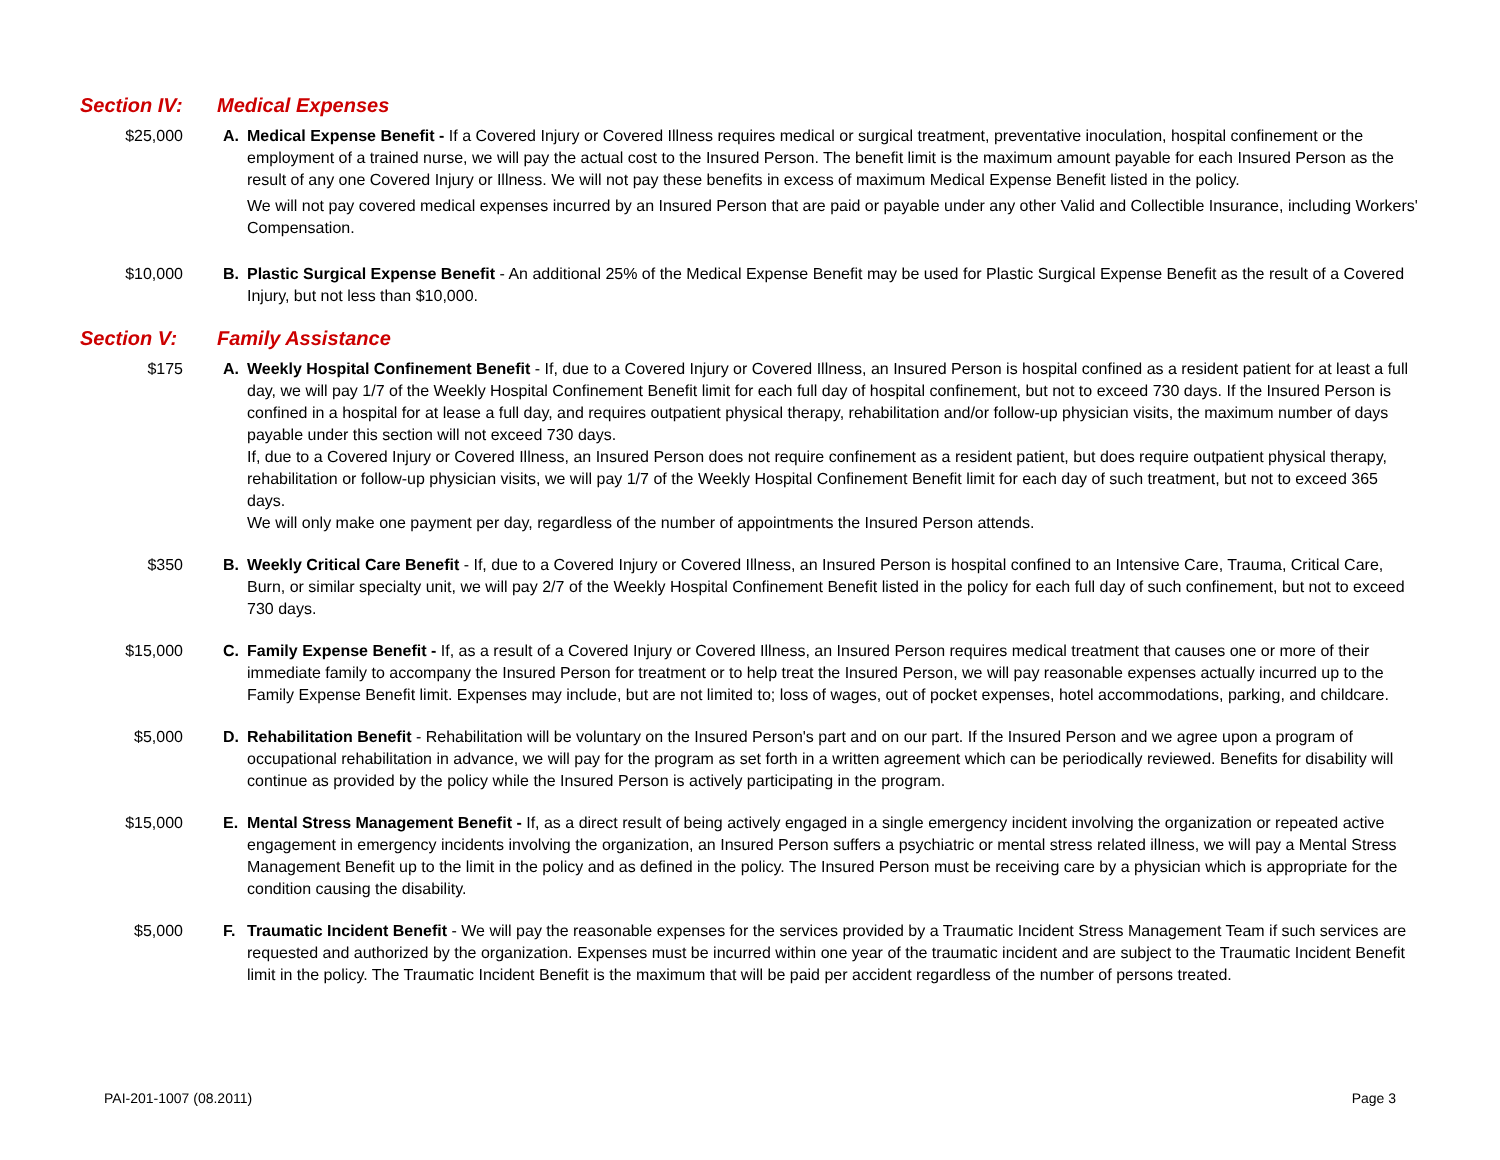Section IV: Medical Expenses
$25,000 A. Medical Expense Benefit - If a Covered Injury or Covered Illness requires medical or surgical treatment, preventative inoculation, hospital confinement or the employment of a trained nurse, we will pay the actual cost to the Insured Person. The benefit limit is the maximum amount payable for each Insured Person as the result of any one Covered Injury or Illness. We will not pay these benefits in excess of maximum Medical Expense Benefit listed in the policy.
We will not pay covered medical expenses incurred by an Insured Person that are paid or payable under any other Valid and Collectible Insurance, including Workers' Compensation.
$10,000 B. Plastic Surgical Expense Benefit - An additional 25% of the Medical Expense Benefit may be used for Plastic Surgical Expense Benefit as the result of a Covered Injury, but not less than $10,000.
Section V: Family Assistance
$175 A. Weekly Hospital Confinement Benefit - If, due to a Covered Injury or Covered Illness, an Insured Person is hospital confined as a resident patient for at least a full day, we will pay 1/7 of the Weekly Hospital Confinement Benefit limit for each full day of hospital confinement, but not to exceed 730 days. If the Insured Person is confined in a hospital for at lease a full day, and requires outpatient physical therapy, rehabilitation and/or follow-up physician visits, the maximum number of days payable under this section will not exceed 730 days.
If, due to a Covered Injury or Covered Illness, an Insured Person does not require confinement as a resident patient, but does require outpatient physical therapy, rehabilitation or follow-up physician visits, we will pay 1/7 of the Weekly Hospital Confinement Benefit limit for each day of such treatment, but not to exceed 365 days.
We will only make one payment per day, regardless of the number of appointments the Insured Person attends.
$350 B. Weekly Critical Care Benefit - If, due to a Covered Injury or Covered Illness, an Insured Person is hospital confined to an Intensive Care, Trauma, Critical Care, Burn, or similar specialty unit, we will pay 2/7 of the Weekly Hospital Confinement Benefit listed in the policy for each full day of such confinement, but not to exceed 730 days.
$15,000 C. Family Expense Benefit - If, as a result of a Covered Injury or Covered Illness, an Insured Person requires medical treatment that causes one or more of their immediate family to accompany the Insured Person for treatment or to help treat the Insured Person, we will pay reasonable expenses actually incurred up to the Family Expense Benefit limit. Expenses may include, but are not limited to; loss of wages, out of pocket expenses, hotel accommodations, parking, and childcare.
$5,000 D. Rehabilitation Benefit - Rehabilitation will be voluntary on the Insured Person's part and on our part. If the Insured Person and we agree upon a program of occupational rehabilitation in advance, we will pay for the program as set forth in a written agreement which can be periodically reviewed. Benefits for disability will continue as provided by the policy while the Insured Person is actively participating in the program.
$15,000 E. Mental Stress Management Benefit - If, as a direct result of being actively engaged in a single emergency incident involving the organization or repeated active engagement in emergency incidents involving the organization, an Insured Person suffers a psychiatric or mental stress related illness, we will pay a Mental Stress Management Benefit up to the limit in the policy and as defined in the policy. The Insured Person must be receiving care by a physician which is appropriate for the condition causing the disability.
$5,000 F. Traumatic Incident Benefit - We will pay the reasonable expenses for the services provided by a Traumatic Incident Stress Management Team if such services are requested and authorized by the organization. Expenses must be incurred within one year of the traumatic incident and are subject to the Traumatic Incident Benefit limit in the policy. The Traumatic Incident Benefit is the maximum that will be paid per accident regardless of the number of persons treated.
PAI-201-1007 (08.2011) Page 3